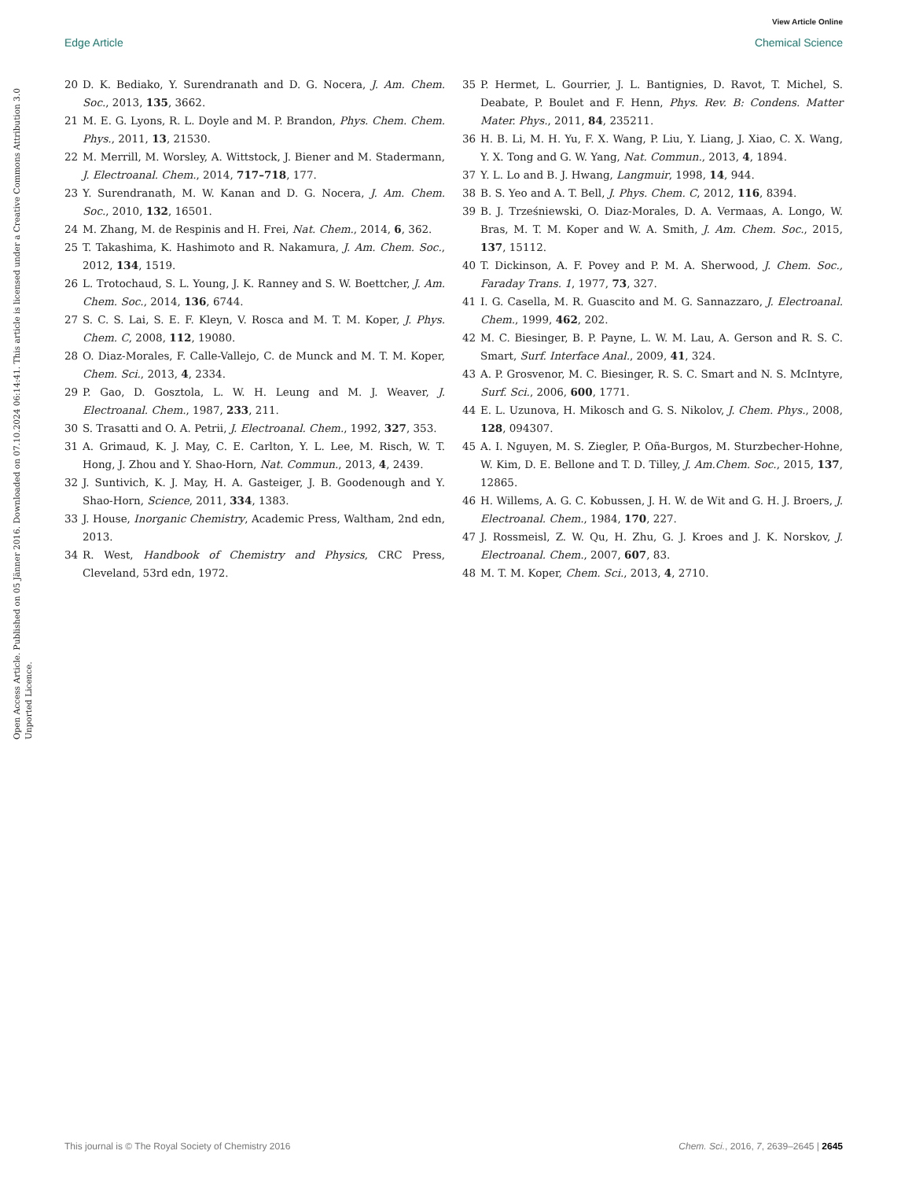View Article Online
Edge Article Chemical Science
Open Access Article. Published on 05 Jänner 2016. Downloaded on 07.10.2024 06:14:41. This article is licensed under a Creative Commons Attribution 3.0 Unported Licence.
20 D. K. Bediako, Y. Surendranath and D. G. Nocera, J. Am. Chem. Soc., 2013, 135, 3662.
21 M. E. G. Lyons, R. L. Doyle and M. P. Brandon, Phys. Chem. Chem. Phys., 2011, 13, 21530.
22 M. Merrill, M. Worsley, A. Wittstock, J. Biener and M. Stadermann, J. Electroanal. Chem., 2014, 717–718, 177.
23 Y. Surendranath, M. W. Kanan and D. G. Nocera, J. Am. Chem. Soc., 2010, 132, 16501.
24 M. Zhang, M. de Respinis and H. Frei, Nat. Chem., 2014, 6, 362.
25 T. Takashima, K. Hashimoto and R. Nakamura, J. Am. Chem. Soc., 2012, 134, 1519.
26 L. Trotochaud, S. L. Young, J. K. Ranney and S. W. Boettcher, J. Am. Chem. Soc., 2014, 136, 6744.
27 S. C. S. Lai, S. E. F. Kleyn, V. Rosca and M. T. M. Koper, J. Phys. Chem. C, 2008, 112, 19080.
28 O. Diaz-Morales, F. Calle-Vallejo, C. de Munck and M. T. M. Koper, Chem. Sci., 2013, 4, 2334.
29 P. Gao, D. Gosztola, L. W. H. Leung and M. J. Weaver, J. Electroanal. Chem., 1987, 233, 211.
30 S. Trasatti and O. A. Petrii, J. Electroanal. Chem., 1992, 327, 353.
31 A. Grimaud, K. J. May, C. E. Carlton, Y. L. Lee, M. Risch, W. T. Hong, J. Zhou and Y. Shao-Horn, Nat. Commun., 2013, 4, 2439.
32 J. Suntivich, K. J. May, H. A. Gasteiger, J. B. Goodenough and Y. Shao-Horn, Science, 2011, 334, 1383.
33 J. House, Inorganic Chemistry, Academic Press, Waltham, 2nd edn, 2013.
34 R. West, Handbook of Chemistry and Physics, CRC Press, Cleveland, 53rd edn, 1972.
35 P. Hermet, L. Gourrier, J. L. Bantignies, D. Ravot, T. Michel, S. Deabate, P. Boulet and F. Henn, Phys. Rev. B: Condens. Matter Mater. Phys., 2011, 84, 235211.
36 H. B. Li, M. H. Yu, F. X. Wang, P. Liu, Y. Liang, J. Xiao, C. X. Wang, Y. X. Tong and G. W. Yang, Nat. Commun., 2013, 4, 1894.
37 Y. L. Lo and B. J. Hwang, Langmuir, 1998, 14, 944.
38 B. S. Yeo and A. T. Bell, J. Phys. Chem. C, 2012, 116, 8394.
39 B. J. Trześniewski, O. Diaz-Morales, D. A. Vermaas, A. Longo, W. Bras, M. T. M. Koper and W. A. Smith, J. Am. Chem. Soc., 2015, 137, 15112.
40 T. Dickinson, A. F. Povey and P. M. A. Sherwood, J. Chem. Soc., Faraday Trans. 1, 1977, 73, 327.
41 I. G. Casella, M. R. Guascito and M. G. Sannazzaro, J. Electroanal. Chem., 1999, 462, 202.
42 M. C. Biesinger, B. P. Payne, L. W. M. Lau, A. Gerson and R. S. C. Smart, Surf. Interface Anal., 2009, 41, 324.
43 A. P. Grosvenor, M. C. Biesinger, R. S. C. Smart and N. S. McIntyre, Surf. Sci., 2006, 600, 1771.
44 E. L. Uzunova, H. Mikosch and G. S. Nikolov, J. Chem. Phys., 2008, 128, 094307.
45 A. I. Nguyen, M. S. Ziegler, P. Oña-Burgos, M. Sturzbecher-Hohne, W. Kim, D. E. Bellone and T. D. Tilley, J. Am.Chem. Soc., 2015, 137, 12865.
46 H. Willems, A. G. C. Kobussen, J. H. W. de Wit and G. H. J. Broers, J. Electroanal. Chem., 1984, 170, 227.
47 J. Rossmeisl, Z. W. Qu, H. Zhu, G. J. Kroes and J. K. Norskov, J. Electroanal. Chem., 2007, 607, 83.
48 M. T. M. Koper, Chem. Sci., 2013, 4, 2710.
This journal is © The Royal Society of Chemistry 2016 Chem. Sci., 2016, 7, 2639–2645 | 2645